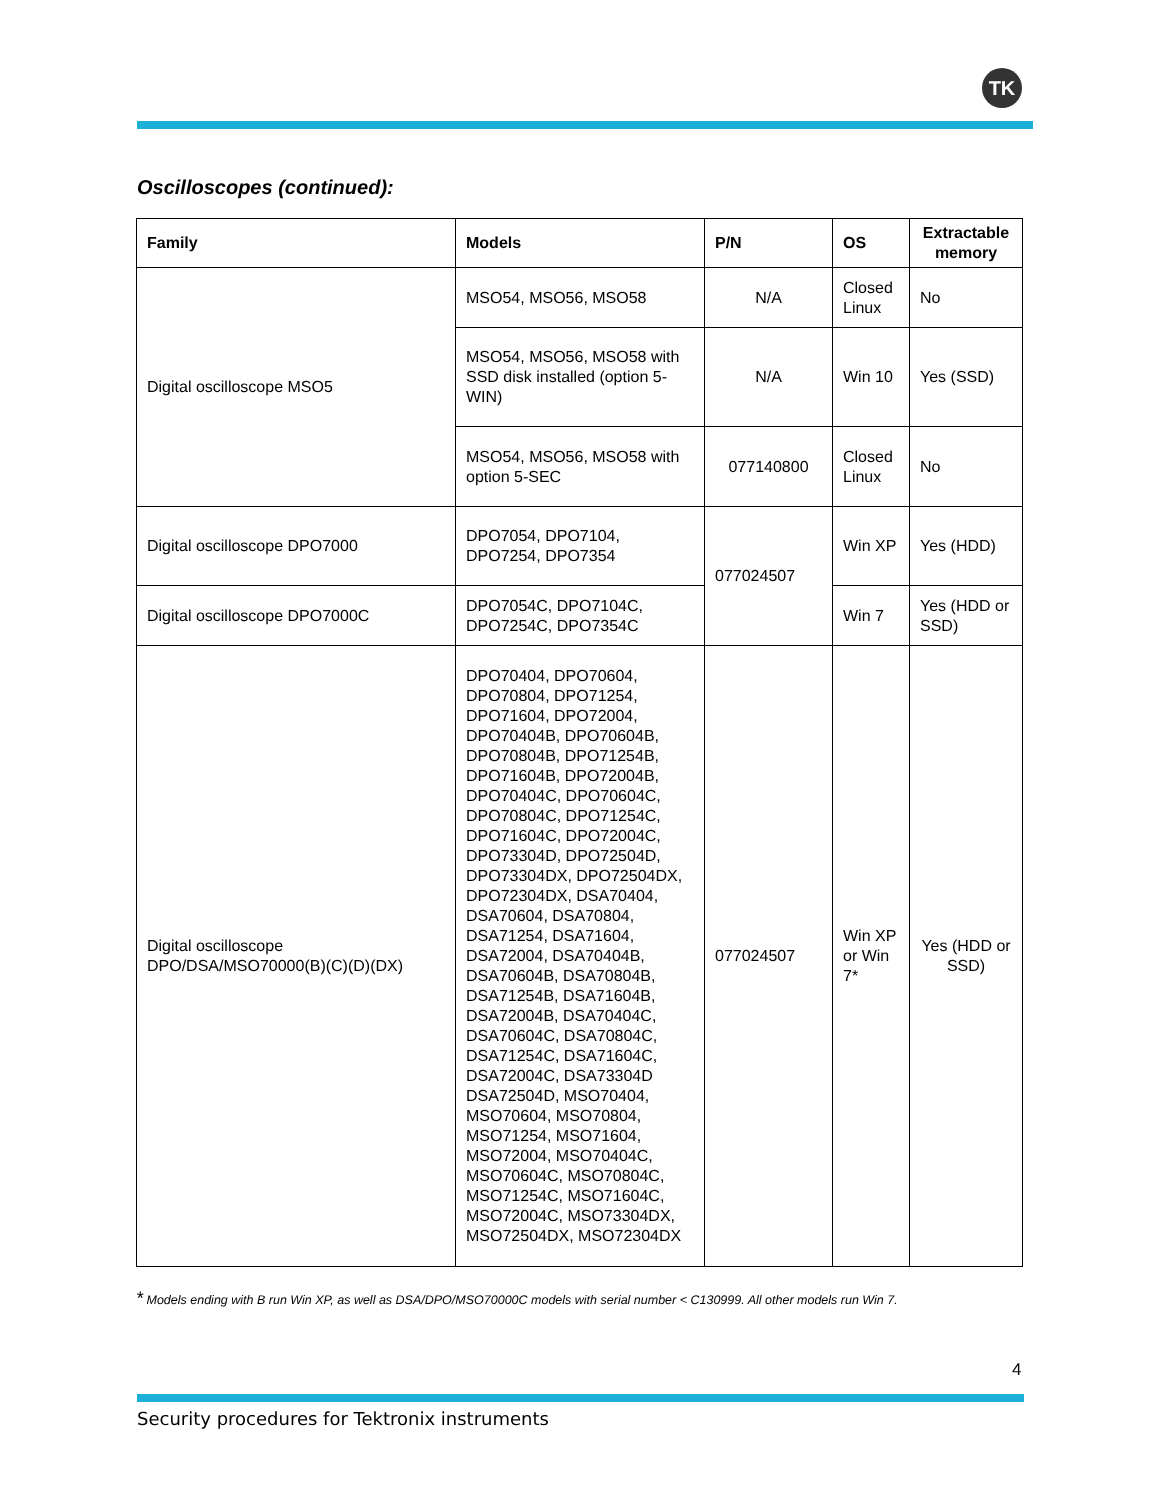TK
Oscilloscopes (continued):
| Family | Models | P/N | OS | Extractable memory |
| --- | --- | --- | --- | --- |
| Digital oscilloscope MSO5 | MSO54, MSO56, MSO58 | N/A | Closed Linux | No |
| | MSO54, MSO56, MSO58 with SSD disk installed (option 5-WIN) | N/A | Win 10 | Yes (SSD) |
| | MSO54, MSO56, MSO58 with option 5-SEC | 077140800 | Closed Linux | No |
| Digital oscilloscope DPO7000 | DPO7054, DPO7104, DPO7254, DPO7354 | 077024507 | Win XP | Yes (HDD) |
| Digital oscilloscope DPO7000C | DPO7054C, DPO7104C, DPO7254C, DPO7354C | | Win 7 | Yes (HDD or SSD) |
| Digital oscilloscope DPO/DSA/MSO70000(B)(C)(D)(DX) | DPO70404, DPO70604, DPO70804, DPO71254, DPO71604, DPO72004, DPO70404B, DPO70604B, DPO70804B, DPO71254B, DPO71604B, DPO72004B, DPO70404C, DPO70604C, DPO70804C, DPO71254C, DPO71604C, DPO72004C, DPO73304D, DPO72504D, DPO73304DX, DPO72504DX, DPO72304DX, DSA70404, DSA70604, DSA70804, DSA71254, DSA71604, DSA72004, DSA70404B, DSA70604B, DSA70804B, DSA71254B, DSA71604B, DSA72004B, DSA70404C, DSA70604C, DSA70804C, DSA71254C, DSA71604C, DSA72004C, DSA73304D DSA72504D, MSO70404, MSO70604, MSO70804, MSO71254, MSO71604, MSO72004, MSO70404C, MSO70604C, MSO70804C, MSO71254C, MSO71604C, MSO72004C, MSO73304DX, MSO72504DX, MSO72304DX | 077024507 | Win XP or Win 7* | Yes (HDD or SSD) |
* Models ending with B run Win XP, as well as DSA/DPO/MSO70000C models with serial number < C130999. All other models run Win 7.
4
Security procedures for Tektronix instruments